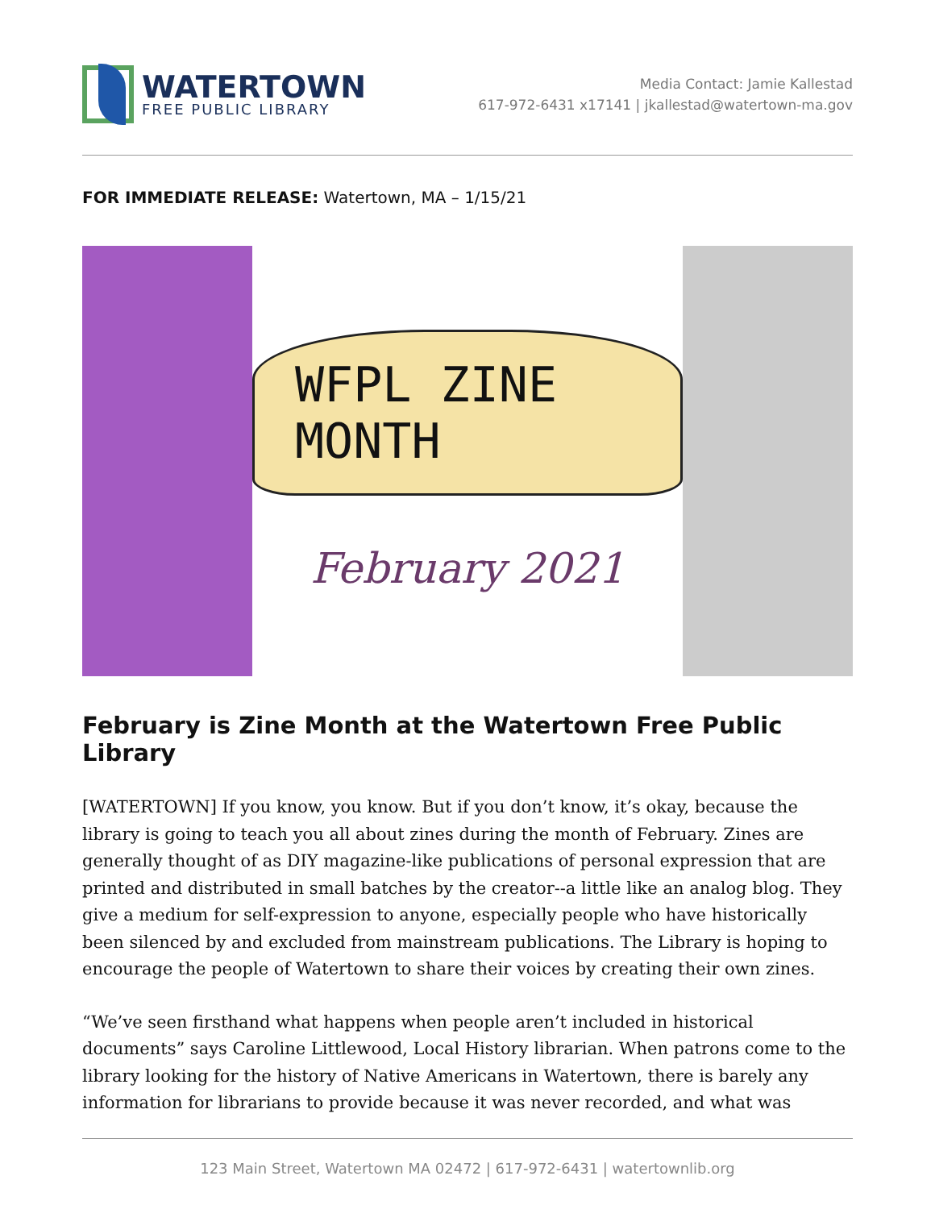WATERTOWN
FREE PUBLIC LIBRARY
Media Contact: Jamie Kallestad
617-972-6431 x17141 | jkallestad@watertown-ma.gov
FOR IMMEDIATE RELEASE: Watertown, MA – 1/15/21
WFPL ZINE MONTH
February 2021
February is Zine Month at the Watertown Free Public Library
[WATERTOWN] If you know, you know. But if you don’t know, it’s okay, because the library is going to teach you all about zines during the month of February. Zines are generally thought of as DIY magazine-like publications of personal expression that are printed and distributed in small batches by the creator--a little like an analog blog. They give a medium for self-expression to anyone, especially people who have historically been silenced by and excluded from mainstream publications. The Library is hoping to encourage the people of Watertown to share their voices by creating their own zines.
“We’ve seen firsthand what happens when people aren’t included in historical documents” says Caroline Littlewood, Local History librarian. When patrons come to the library looking for the history of Native Americans in Watertown, there is barely any information for librarians to provide because it was never recorded, and what was
123 Main Street, Watertown MA 02472 | 617-972-6431 | watertownlib.org